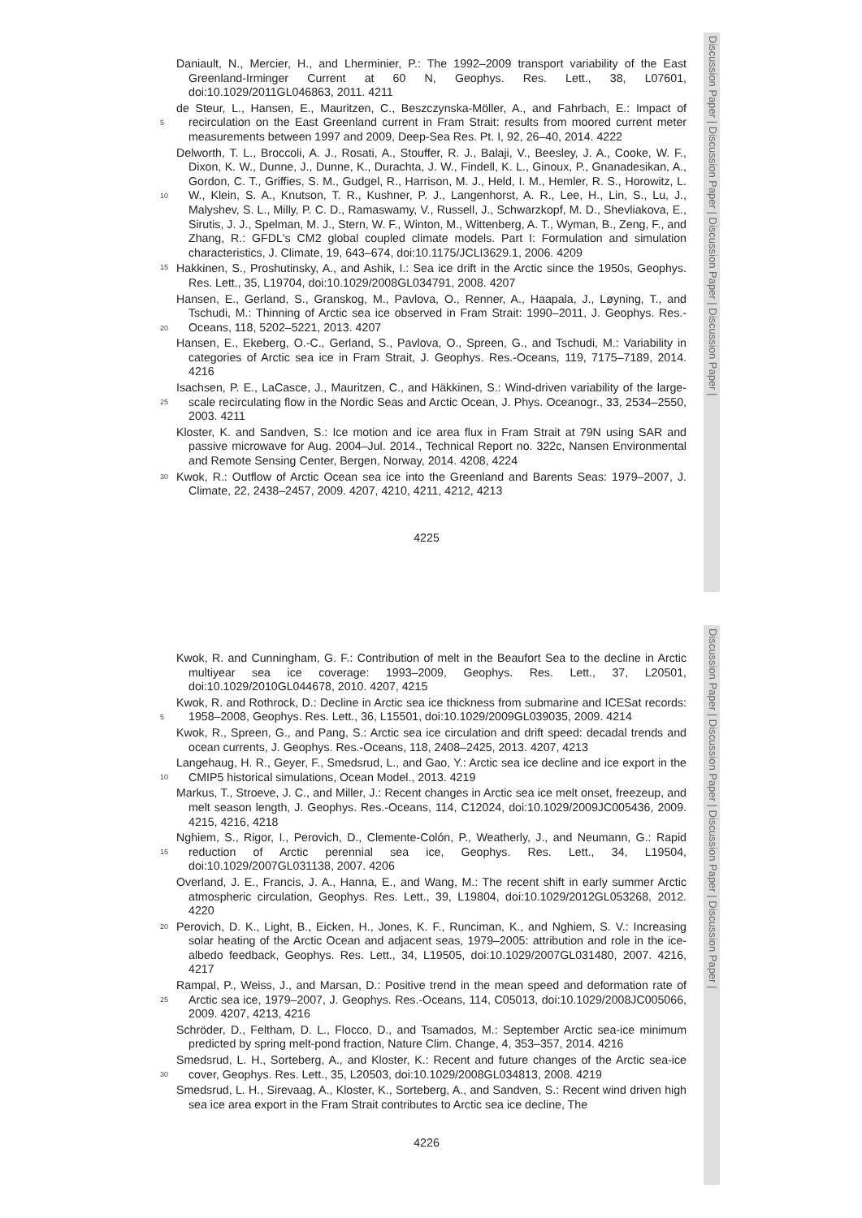Discussion Paper | Discussion Paper | Discussion Paper | Discussion Paper |
Daniault, N., Mercier, H., and Lherminier, P.: The 1992–2009 transport variability of the East Greenland-Irminger Current at 60 N, Geophys. Res. Lett., 38, L07601, doi:10.1029/2011GL046863, 2011. 4211
5
de Steur, L., Hansen, E., Mauritzen, C., Beszczynska-Möller, A., and Fahrbach, E.: Impact of recirculation on the East Greenland current in Fram Strait: results from moored current meter measurements between 1997 and 2009, Deep-Sea Res. Pt. I, 92, 26–40, 2014. 4222
10
15
Delworth, T. L., Broccoli, A. J., Rosati, A., Stouffer, R. J., Balaji, V., Beesley, J. A., Cooke, W. F., Dixon, K. W., Dunne, J., Dunne, K., Durachta, J. W., Findell, K. L., Ginoux, P., Gnanadesikan, A., Gordon, C. T., Griffies, S. M., Gudgel, R., Harrison, M. J., Held, I. M., Hemler, R. S., Horowitz, L. W., Klein, S. A., Knutson, T. R., Kushner, P. J., Langenhorst, A. R., Lee, H., Lin, S., Lu, J., Malyshev, S. L., Milly, P. C. D., Ramaswamy, V., Russell, J., Schwarzkopf, M. D., Shevliakova, E., Sirutis, J. J., Spelman, M. J., Stern, W. F., Winton, M., Wittenberg, A. T., Wyman, B., Zeng, F., and Zhang, R.: GFDL's CM2 global coupled climate models. Part I: Formulation and simulation characteristics, J. Climate, 19, 643–674, doi:10.1175/JCLI3629.1, 2006. 4209
Hakkinen, S., Proshutinsky, A., and Ashik, I.: Sea ice drift in the Arctic since the 1950s, Geophys. Res. Lett., 35, L19704, doi:10.1029/2008GL034791, 2008. 4207
20
Hansen, E., Gerland, S., Granskog, M., Pavlova, O., Renner, A., Haapala, J., Løyning, T., and Tschudi, M.: Thinning of Arctic sea ice observed in Fram Strait: 1990–2011, J. Geophys. Res.-Oceans, 118, 5202–5221, 2013. 4207
Hansen, E., Ekeberg, O.-C., Gerland, S., Pavlova, O., Spreen, G., and Tschudi, M.: Variability in categories of Arctic sea ice in Fram Strait, J. Geophys. Res.-Oceans, 119, 7175–7189, 2014. 4216
25
Isachsen, P. E., LaCasce, J., Mauritzen, C., and Häkkinen, S.: Wind-driven variability of the large-scale recirculating flow in the Nordic Seas and Arctic Ocean, J. Phys. Oceanogr., 33, 2534–2550, 2003. 4211
Kloster, K. and Sandven, S.: Ice motion and ice area flux in Fram Strait at 79N using SAR and passive microwave for Aug. 2004–Jul. 2014., Technical Report no. 322c, Nansen Environmental and Remote Sensing Center, Bergen, Norway, 2014. 4208, 4224
30 Kwok, R.: Outflow of Arctic Ocean sea ice into the Greenland and Barents Seas: 1979–2007, J. Climate, 22, 2438–2457, 2009. 4207, 4210, 4211, 4212, 4213
4225
Discussion Paper | Discussion Paper | Discussion Paper | Discussion Paper |
Kwok, R. and Cunningham, G. F.: Contribution of melt in the Beaufort Sea to the decline in Arctic multiyear sea ice coverage: 1993–2009, Geophys. Res. Lett., 37, L20501, doi:10.1029/2010GL044678, 2010. 4207, 4215
5
Kwok, R. and Rothrock, D.: Decline in Arctic sea ice thickness from submarine and ICESat records: 1958–2008, Geophys. Res. Lett., 36, L15501, doi:10.1029/2009GL039035, 2009. 4214
Kwok, R., Spreen, G., and Pang, S.: Arctic sea ice circulation and drift speed: decadal trends and ocean currents, J. Geophys. Res.-Oceans, 118, 2408–2425, 2013. 4207, 4213
10
Langehaug, H. R., Geyer, F., Smedsrud, L., and Gao, Y.: Arctic sea ice decline and ice export in the CMIP5 historical simulations, Ocean Model., 2013. 4219
Markus, T., Stroeve, J. C., and Miller, J.: Recent changes in Arctic sea ice melt onset, freezeup, and melt season length, J. Geophys. Res.-Oceans, 114, C12024, doi:10.1029/2009JC005436, 2009. 4215, 4216, 4218
15
Nghiem, S., Rigor, I., Perovich, D., Clemente-Colón, P., Weatherly, J., and Neumann, G.: Rapid reduction of Arctic perennial sea ice, Geophys. Res. Lett., 34, L19504, doi:10.1029/2007GL031138, 2007. 4206
Overland, J. E., Francis, J. A., Hanna, E., and Wang, M.: The recent shift in early summer Arctic atmospheric circulation, Geophys. Res. Lett., 39, L19804, doi:10.1029/2012GL053268, 2012. 4220
20 Perovich, D. K., Light, B., Eicken, H., Jones, K. F., Runciman, K., and Nghiem, S. V.: Increasing solar heating of the Arctic Ocean and adjacent seas, 1979–2005: attribution and role in the ice-albedo feedback, Geophys. Res. Lett., 34, L19505, doi:10.1029/2007GL031480, 2007. 4216, 4217
25
Rampal, P., Weiss, J., and Marsan, D.: Positive trend in the mean speed and deformation rate of Arctic sea ice, 1979–2007, J. Geophys. Res.-Oceans, 114, C05013, doi:10.1029/2008JC005066, 2009. 4207, 4213, 4216
Schröder, D., Feltham, D. L., Flocco, D., and Tsamados, M.: September Arctic sea-ice minimum predicted by spring melt-pond fraction, Nature Clim. Change, 4, 353–357, 2014. 4216
30
Smedsrud, L. H., Sorteberg, A., and Kloster, K.: Recent and future changes of the Arctic sea-ice cover, Geophys. Res. Lett., 35, L20503, doi:10.1029/2008GL034813, 2008. 4219
Smedsrud, L. H., Sirevaag, A., Kloster, K., Sorteberg, A., and Sandven, S.: Recent wind driven high sea ice area export in the Fram Strait contributes to Arctic sea ice decline, The
4226